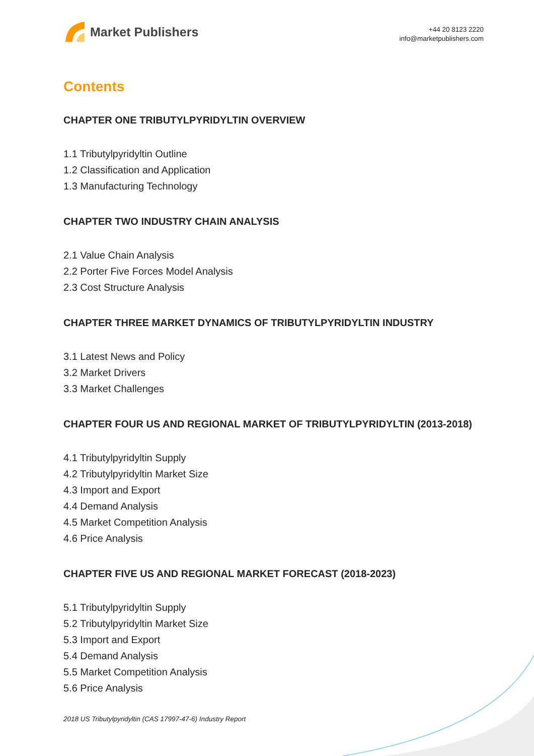Market Publishers
+44 20 8123 2220
info@marketpublishers.com
Contents
CHAPTER ONE TRIBUTYLPYRIDYLTIN OVERVIEW
1.1 Tributylpyridyltin Outline
1.2 Classification and Application
1.3 Manufacturing Technology
CHAPTER TWO INDUSTRY CHAIN ANALYSIS
2.1 Value Chain Analysis
2.2 Porter Five Forces Model Analysis
2.3 Cost Structure Analysis
CHAPTER THREE MARKET DYNAMICS OF TRIBUTYLPYRIDYLTIN INDUSTRY
3.1 Latest News and Policy
3.2 Market Drivers
3.3 Market Challenges
CHAPTER FOUR US AND REGIONAL MARKET OF TRIBUTYLPYRIDYLTIN (2013-2018)
4.1 Tributylpyridyltin Supply
4.2 Tributylpyridyltin Market Size
4.3 Import and Export
4.4 Demand Analysis
4.5 Market Competition Analysis
4.6 Price Analysis
CHAPTER FIVE US AND REGIONAL MARKET FORECAST (2018-2023)
5.1 Tributylpyridyltin Supply
5.2 Tributylpyridyltin Market Size
5.3 Import and Export
5.4 Demand Analysis
5.5 Market Competition Analysis
5.6 Price Analysis
2018 US Tributylpyridyltin (CAS 17997-47-6) Industry Report